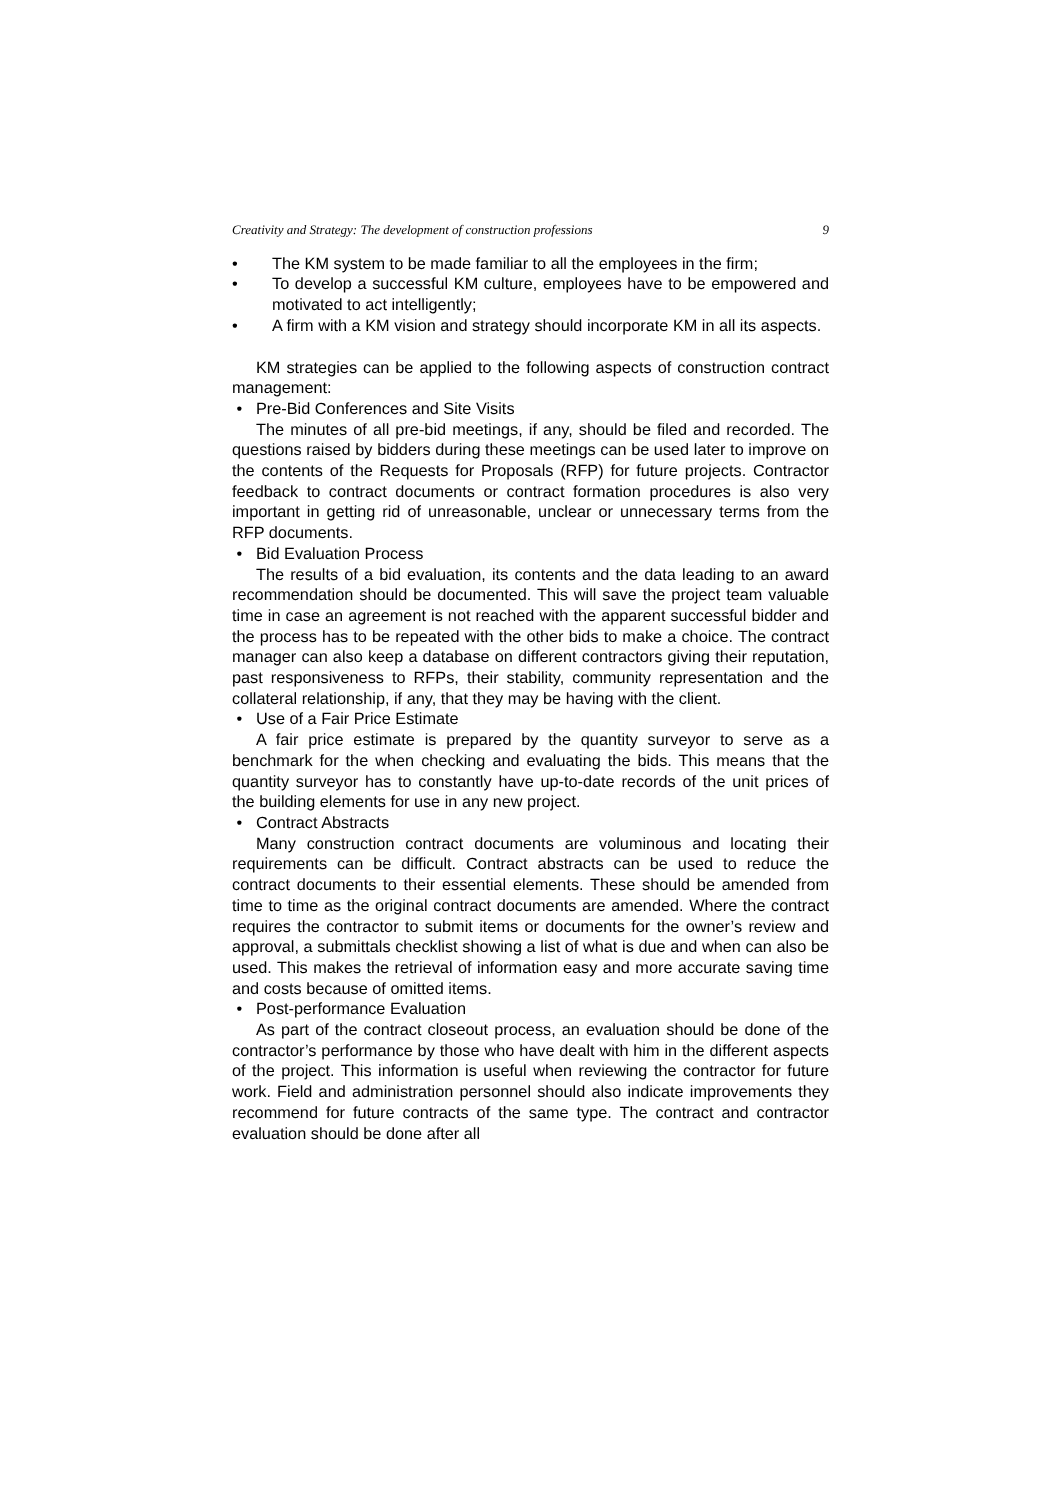Creativity and Strategy: The development of construction professions 9
• The KM system to be made familiar to all the employees in the firm;
• To develop a successful KM culture, employees have to be empowered and motivated to act intelligently;
• A firm with a KM vision and strategy should incorporate KM in all its aspects.
KM strategies can be applied to the following aspects of construction contract management:
• Pre-Bid Conferences and Site Visits
The minutes of all pre-bid meetings, if any, should be filed and recorded. The questions raised by bidders during these meetings can be used later to improve on the contents of the Requests for Proposals (RFP) for future projects. Contractor feedback to contract documents or contract formation procedures is also very important in getting rid of unreasonable, unclear or unnecessary terms from the RFP documents.
• Bid Evaluation Process
The results of a bid evaluation, its contents and the data leading to an award recommendation should be documented. This will save the project team valuable time in case an agreement is not reached with the apparent successful bidder and the process has to be repeated with the other bids to make a choice. The contract manager can also keep a database on different contractors giving their reputation, past responsiveness to RFPs, their stability, community representation and the collateral relationship, if any, that they may be having with the client.
• Use of a Fair Price Estimate
A fair price estimate is prepared by the quantity surveyor to serve as a benchmark for the when checking and evaluating the bids. This means that the quantity surveyor has to constantly have up-to-date records of the unit prices of the building elements for use in any new project.
• Contract Abstracts
Many construction contract documents are voluminous and locating their requirements can be difficult. Contract abstracts can be used to reduce the contract documents to their essential elements. These should be amended from time to time as the original contract documents are amended. Where the contract requires the contractor to submit items or documents for the owner’s review and approval, a submittals checklist showing a list of what is due and when can also be used. This makes the retrieval of information easy and more accurate saving time and costs because of omitted items.
• Post-performance Evaluation
As part of the contract closeout process, an evaluation should be done of the contractor’s performance by those who have dealt with him in the different aspects of the project. This information is useful when reviewing the contractor for future work. Field and administration personnel should also indicate improvements they recommend for future contracts of the same type. The contract and contractor evaluation should be done after all